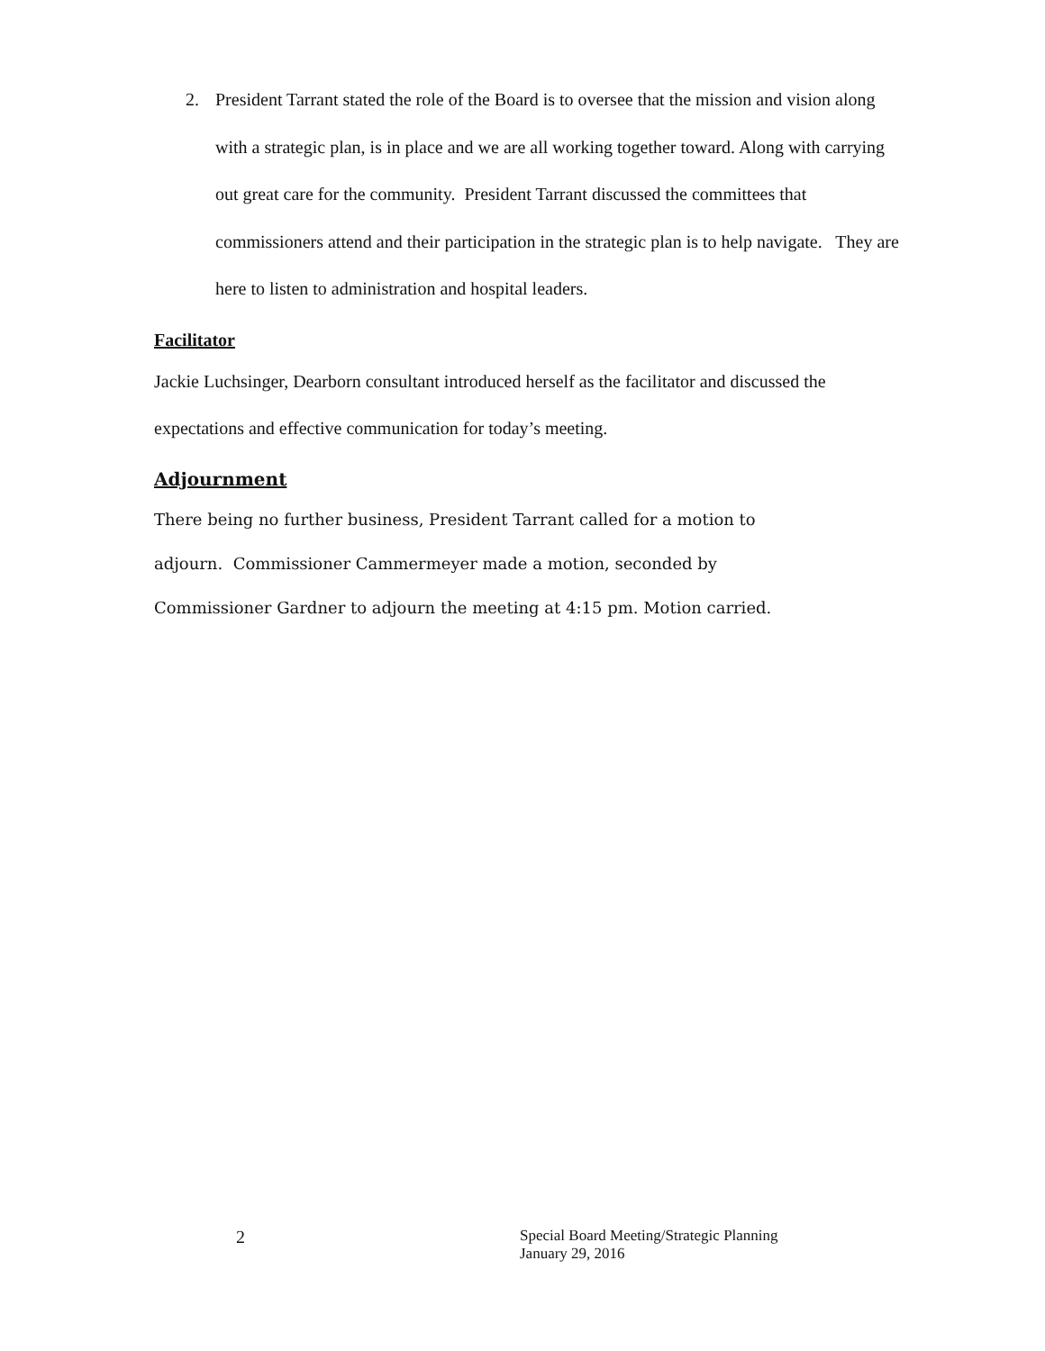2. President Tarrant stated the role of the Board is to oversee that the mission and vision along with a strategic plan, is in place and we are all working together toward. Along with carrying out great care for the community. President Tarrant discussed the committees that commissioners attend and their participation in the strategic plan is to help navigate. They are here to listen to administration and hospital leaders.
Facilitator
Jackie Luchsinger, Dearborn consultant introduced herself as the facilitator and discussed the expectations and effective communication for today’s meeting.
Adjournment
There being no further business, President Tarrant called for a motion to
adjourn. Commissioner Cammermeyer made a motion, seconded by
Commissioner Gardner to adjourn the meeting at 4:15 pm. Motion carried.
2
Special Board Meeting/Strategic Planning
January 29, 2016